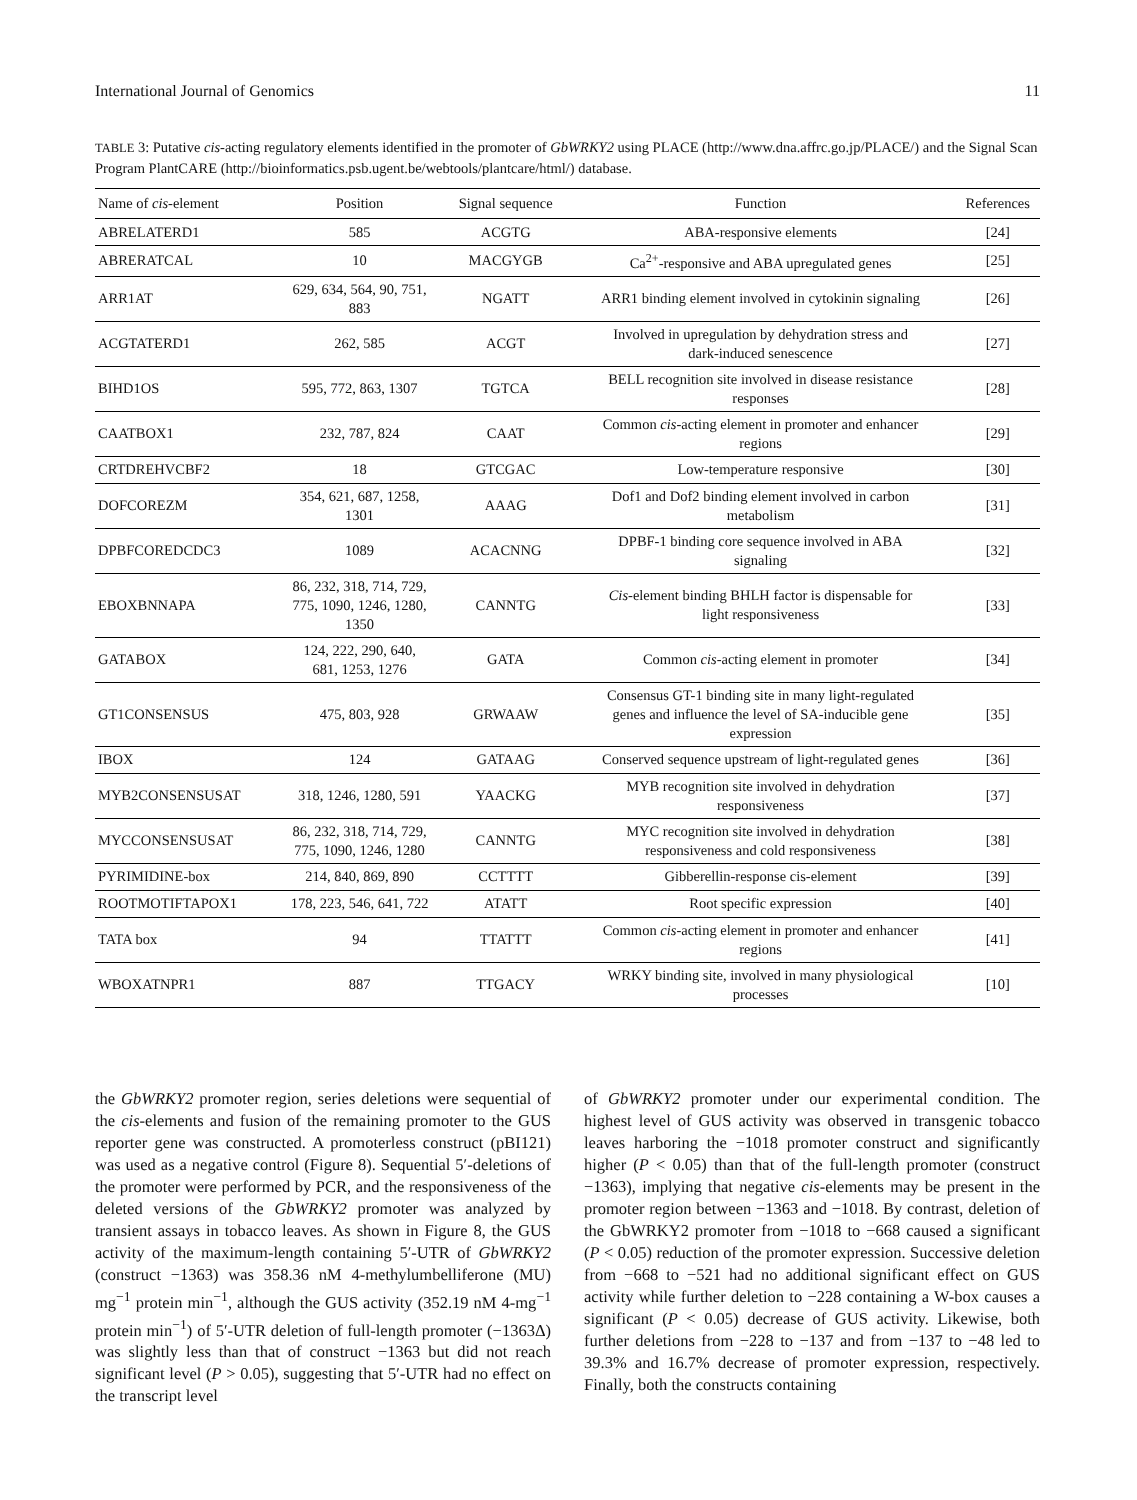International Journal of Genomics 11
TABLE 3: Putative cis-acting regulatory elements identified in the promoter of GbWRKY2 using PLACE (http://www.dna.affrc.go.jp/PLACE/) and the Signal Scan Program PlantCARE (http://bioinformatics.psb.ugent.be/webtools/plantcare/html/) database.
| Name of cis -element | Position | Signal sequence | Function | References |
| --- | --- | --- | --- | --- |
| ABRELATERD1 | 585 | ACGTG | ABA-responsive elements | [24] |
| ABRERATCAL | 10 | MACGYGB | Ca<sup>2+</sup>-responsive and ABA upregulated genes | [25] |
| ARR1AT | 629, 634, 564, 90, 751, 883 | NGATT | ARR1 binding element involved in cytokinin signaling | [26] |
| ACGTATERD1 | 262, 585 | ACGT | Involved in upregulation by dehydration stress and dark-induced senescence | [27] |
| BIHD1OS | 595, 772, 863, 1307 | TGTCA | BELL recognition site involved in disease resistance responses | [28] |
| CAATBOX1 | 232, 787, 824 | CAAT | Common cis -acting element in promoter and enhancer regions | [29] |
| CRTDREHVCBF2 | 18 | GTCGAC | Low-temperature responsive | [30] |
| DOFCOREZM | 354, 621, 687, 1258, 1301 | AAAG | Dof1 and Dof2 binding element involved in carbon metabolism | [31] |
| DPBFCOREDCDC3 | 1089 | ACACNNG | DPBF-1 binding core sequence involved in ABA signaling | [32] |
| EBOXBNNAPA | 86, 232, 318, 714, 729, 775, 1090, 1246, 1280, 1350 | CANNTG | Cis -element binding BHLH factor is dispensable for light responsiveness | [33] |
| GATABOX | 124, 222, 290, 640, 681, 1253, 1276 | GATA | Common cis -acting element in promoter | [34] |
| GT1CONSENSUS | 475, 803, 928 | GRWAAW | Consensus GT-1 binding site in many light-regulated genes and influence the level of SA-inducible gene expression | [35] |
| IBOX | 124 | GATAAG | Conserved sequence upstream of light-regulated genes | [36] |
| MYB2CONSENSUSAT | 318, 1246, 1280, 591 | YAACKG | MYB recognition site involved in dehydration responsiveness | [37] |
| MYCCONSENSUSAT | 86, 232, 318, 714, 729, 775, 1090, 1246, 1280 | CANNTG | MYC recognition site involved in dehydration responsiveness and cold responsiveness | [38] |
| PYRIMIDINE-box | 214, 840, 869, 890 | CCTTTT | Gibberellin-response cis-element | [39] |
| ROOTMOTIFTAPOX1 | 178, 223, 546, 641, 722 | ATATT | Root specific expression | [40] |
| TATA box | 94 | TTATTT | Common cis -acting element in promoter and enhancer regions | [41] |
| WBOXATNPR1 | 887 | TTGACY | WRKY binding site, involved in many physiological processes | [10] |
the GbWRKY2 promoter region, series deletions were sequential of the cis-elements and fusion of the remaining promoter to the GUS reporter gene was constructed. A promoterless construct (pBI121) was used as a negative control (Figure 8). Sequential 5′-deletions of the promoter were performed by PCR, and the responsiveness of the deleted versions of the GbWRKY2 promoter was analyzed by transient assays in tobacco leaves. As shown in Figure 8, the GUS activity of the maximum-length containing 5′-UTR of GbWRKY2 (construct −1363) was 358.36 nM 4-methylumbelliferone (MU) mg<sup>−1</sup> protein min<sup>−1</sup>, although the GUS activity (352.19 nM 4-mg<sup>−1</sup> protein min<sup>−1</sup>) of 5′-UTR deletion of full-length promoter (−1363Δ) was slightly less than that of construct −1363 but did not reach significant level (P > 0.05), suggesting that 5′-UTR had no effect on the transcript level
of GbWRKY2 promoter under our experimental condition. The highest level of GUS activity was observed in transgenic tobacco leaves harboring the −1018 promoter construct and significantly higher (P < 0.05) than that of the full-length promoter (construct −1363), implying that negative cis-elements may be present in the promoter region between −1363 and −1018. By contrast, deletion of the GbWRKY2 promoter from −1018 to −668 caused a significant (P < 0.05) reduction of the promoter expression. Successive deletion from −668 to −521 had no additional significant effect on GUS activity while further deletion to −228 containing a W-box causes a significant (P < 0.05) decrease of GUS activity. Likewise, both further deletions from −228 to −137 and from −137 to −48 led to 39.3% and 16.7% decrease of promoter expression, respectively. Finally, both the constructs containing